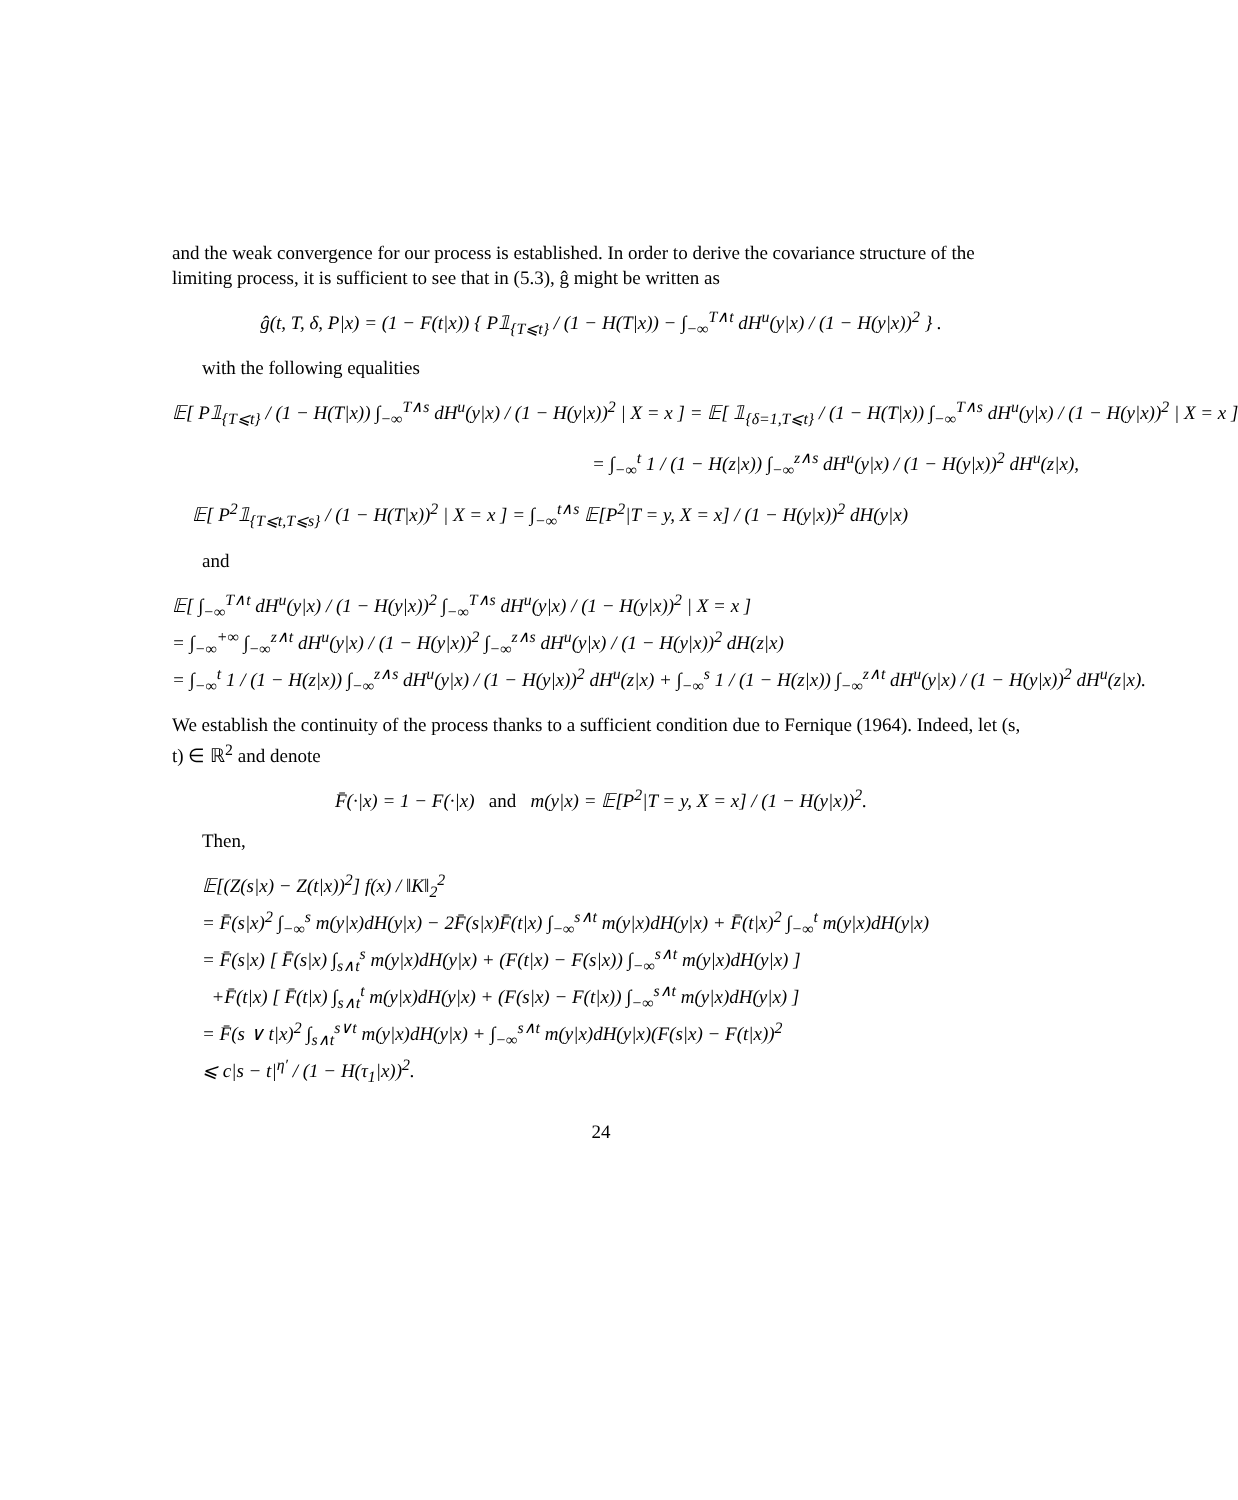and the weak convergence for our process is established. In order to derive the covariance structure of the limiting process, it is sufficient to see that in (5.3), ĝ might be written as
ĝ(t, T, δ, P|x) = (1 − F(t|x)) { P𝟙<sub>{T⩽t}</sub> / (1 − H(T|x)) − ∫<sub>−∞</sub><sup>T∧t</sup> dH<sup>u</sup>(y|x) / (1 − H(y|x))<sup>2</sup> } .
with the following equalities
𝔼[ P𝟙<sub>{T⩽t}</sub> / (1 − H(T|x)) ∫<sub>−∞</sub><sup>T∧s</sup> dH<sup>u</sup>(y|x) / (1 − H(y|x))<sup>2</sup> | X = x ] = 𝔼[ 𝟙<sub>{δ=1,T⩽t}</sub> / (1 − H(T|x)) ∫<sub>−∞</sub><sup>T∧s</sup> dH<sup>u</sup>(y|x) / (1 − H(y|x))<sup>2</sup> | X = x ]
= ∫<sub>−∞</sub><sup>t</sup> 1 / (1 − H(z|x)) ∫<sub>−∞</sub><sup>z∧s</sup> dH<sup>u</sup>(y|x) / (1 − H(y|x))<sup>2</sup> dH<sup>u</sup>(z|x),
𝔼[ P<sup>2</sup>𝟙<sub>{T⩽t,T⩽s}</sub> / (1 − H(T|x))<sup>2</sup> | X = x ] = ∫<sub>−∞</sub><sup>t∧s</sup> 𝔼[P<sup>2</sup>|T = y, X = x] / (1 − H(y|x))<sup>2</sup> dH(y|x)
and
𝔼[ ∫<sub>−∞</sub><sup>T∧t</sup> dH<sup>u</sup>(y|x) / (1 − H(y|x))<sup>2</sup> ∫<sub>−∞</sub><sup>T∧s</sup> dH<sup>u</sup>(y|x) / (1 − H(y|x))<sup>2</sup> | X = x ]
= ∫<sub>−∞</sub><sup>+∞</sup> ∫<sub>−∞</sub><sup>z∧t</sup> dH<sup>u</sup>(y|x) / (1 − H(y|x))<sup>2</sup> ∫<sub>−∞</sub><sup>z∧s</sup> dH<sup>u</sup>(y|x) / (1 − H(y|x))<sup>2</sup> dH(z|x)
= ∫<sub>−∞</sub><sup>t</sup> 1 / (1 − H(z|x)) ∫<sub>−∞</sub><sup>z∧s</sup> dH<sup>u</sup>(y|x) / (1 − H(y|x))<sup>2</sup> dH<sup>u</sup>(z|x) + ∫<sub>−∞</sub><sup>s</sup> 1 / (1 − H(z|x)) ∫<sub>−∞</sub><sup>z∧t</sup> dH<sup>u</sup>(y|x) / (1 − H(y|x))<sup>2</sup> dH<sup>u</sup>(z|x).
We establish the continuity of the process thanks to a sufficient condition due to Fernique (1964). Indeed, let (s, t) ∈ ℝ<sup>2</sup> and denote
F̄(·|x) = 1 − F(·|x) and m(y|x) = 𝔼[P<sup>2</sup>|T = y, X = x] / (1 − H(y|x))<sup>2</sup>.
Then,
𝔼[(Z(s|x) − Z(t|x))<sup>2</sup>] f(x) / ‖K‖<sub>2</sub><sup>2</sup>
= F̄(s|x)<sup>2</sup> ∫<sub>−∞</sub><sup>s</sup> m(y|x)dH(y|x) − 2F̄(s|x)F̄(t|x) ∫<sub>−∞</sub><sup>s∧t</sup> m(y|x)dH(y|x) + F̄(t|x)<sup>2</sup> ∫<sub>−∞</sub><sup>t</sup> m(y|x)dH(y|x)
= F̄(s|x) [ F̄(s|x) ∫<sub>s∧t</sub><sup>s</sup> m(y|x)dH(y|x) + (F(t|x) − F(s|x)) ∫<sub>−∞</sub><sup>s∧t</sup> m(y|x)dH(y|x) ]
+F̄(t|x) [ F̄(t|x) ∫<sub>s∧t</sub><sup>t</sup> m(y|x)dH(y|x) + (F(s|x) − F(t|x)) ∫<sub>−∞</sub><sup>s∧t</sup> m(y|x)dH(y|x) ]
= F̄(s ∨ t|x)<sup>2</sup> ∫<sub>s∧t</sub><sup>s∨t</sup> m(y|x)dH(y|x) + ∫<sub>−∞</sub><sup>s∧t</sup> m(y|x)dH(y|x)(F(s|x) − F(t|x))<sup>2</sup>
⩽ c|s − t|<sup>η′</sup> / (1 − H(τ<sub>1</sub>|x))<sup>2</sup>.
24